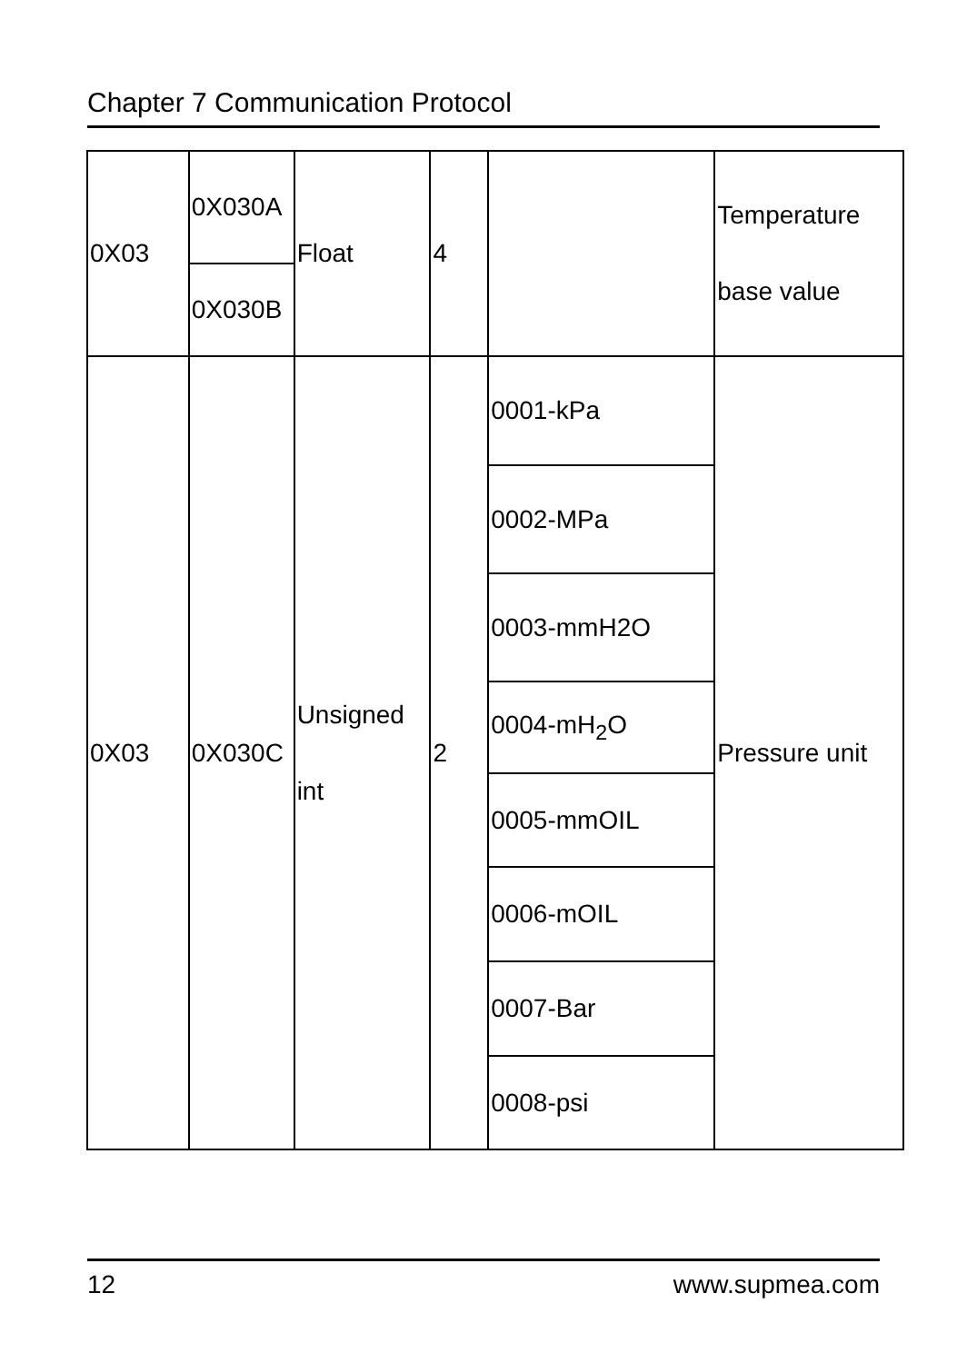Chapter 7 Communication Protocol
| 0X03 | 0X030A | Float | 4 | | Temperature base value |
| | 0X030B | | | | |
| 0X03 | 0X030C | Unsigned int | 2 | 0001-kPa | Pressure unit |
| | | | | 0002-MPa | |
| | | | | 0003-mmH2O | |
| | | | | 0004-mH<sub>2</sub>O | |
| | | | | 0005-mmOIL | |
| | | | | 0006-mOIL | |
| | | | | 0007-Bar | |
| | | | | 0008-psi | |
12 www.supmea.com